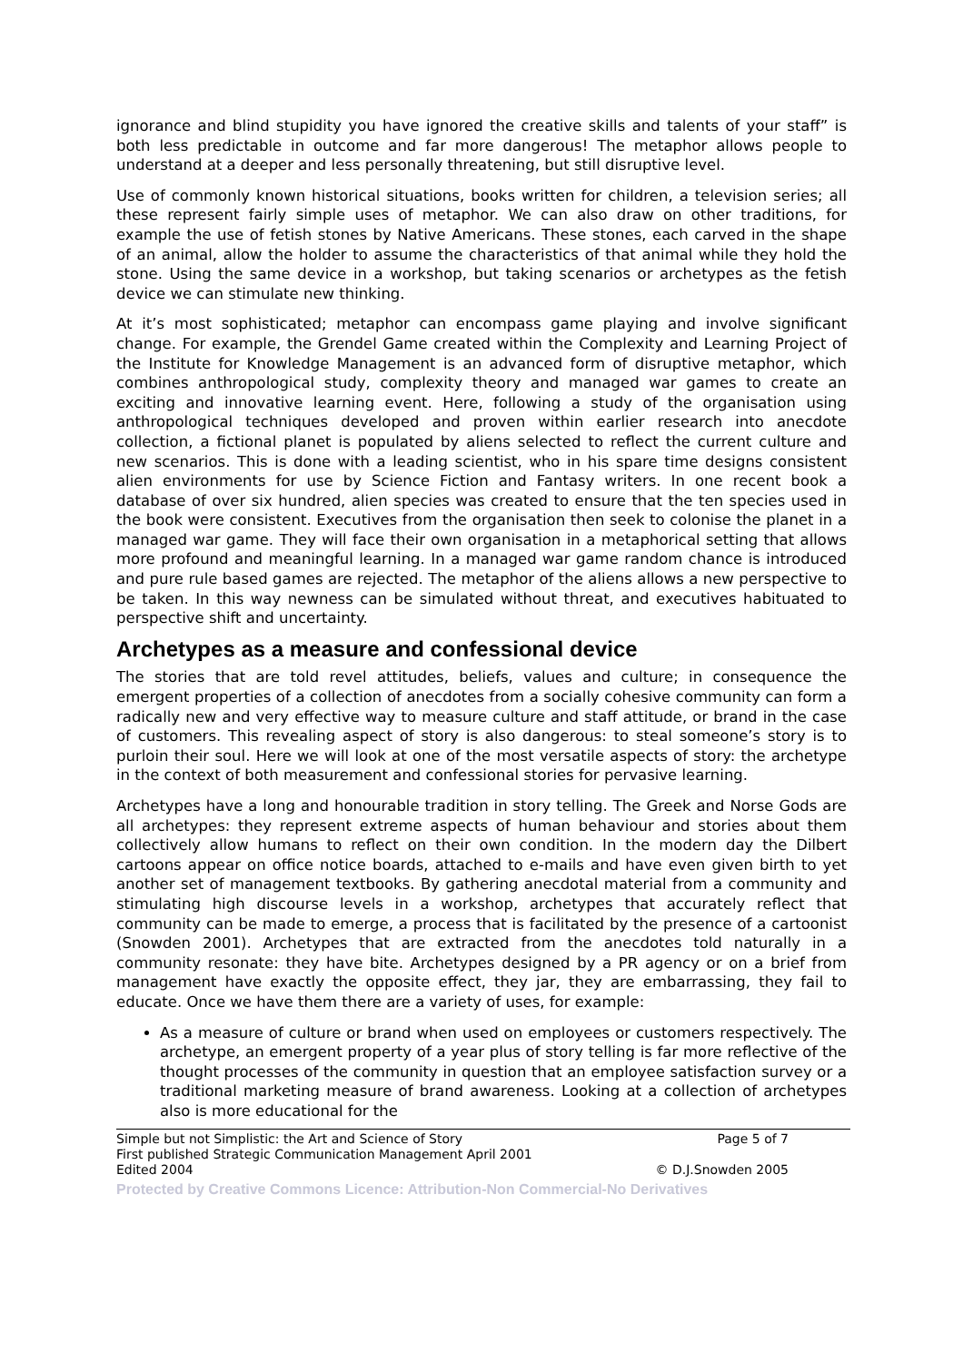ignorance and blind stupidity you have ignored the creative skills and talents of your staff” is both less predictable in outcome and far more dangerous! The metaphor allows people to understand at a deeper and less personally threatening, but still disruptive level.
Use of commonly known historical situations, books written for children, a television series; all these represent fairly simple uses of metaphor. We can also draw on other traditions, for example the use of fetish stones by Native Americans. These stones, each carved in the shape of an animal, allow the holder to assume the characteristics of that animal while they hold the stone. Using the same device in a workshop, but taking scenarios or archetypes as the fetish device we can stimulate new thinking.
At it’s most sophisticated; metaphor can encompass game playing and involve significant change. For example, the Grendel Game created within the Complexity and Learning Project of the Institute for Knowledge Management is an advanced form of disruptive metaphor, which combines anthropological study, complexity theory and managed war games to create an exciting and innovative learning event. Here, following a study of the organisation using anthropological techniques developed and proven within earlier research into anecdote collection, a fictional planet is populated by aliens selected to reflect the current culture and new scenarios. This is done with a leading scientist, who in his spare time designs consistent alien environments for use by Science Fiction and Fantasy writers. In one recent book a database of over six hundred, alien species was created to ensure that the ten species used in the book were consistent. Executives from the organisation then seek to colonise the planet in a managed war game. They will face their own organisation in a metaphorical setting that allows more profound and meaningful learning. In a managed war game random chance is introduced and pure rule based games are rejected. The metaphor of the aliens allows a new perspective to be taken. In this way newness can be simulated without threat, and executives habituated to perspective shift and uncertainty.
Archetypes as a measure and confessional device
The stories that are told revel attitudes, beliefs, values and culture; in consequence the emergent properties of a collection of anecdotes from a socially cohesive community can form a radically new and very effective way to measure culture and staff attitude, or brand in the case of customers. This revealing aspect of story is also dangerous: to steal someone’s story is to purloin their soul. Here we will look at one of the most versatile aspects of story: the archetype in the context of both measurement and confessional stories for pervasive learning.
Archetypes have a long and honourable tradition in story telling. The Greek and Norse Gods are all archetypes: they represent extreme aspects of human behaviour and stories about them collectively allow humans to reflect on their own condition. In the modern day the Dilbert cartoons appear on office notice boards, attached to e-mails and have even given birth to yet another set of management textbooks. By gathering anecdotal material from a community and stimulating high discourse levels in a workshop, archetypes that accurately reflect that community can be made to emerge, a process that is facilitated by the presence of a cartoonist (Snowden 2001). Archetypes that are extracted from the anecdotes told naturally in a community resonate: they have bite. Archetypes designed by a PR agency or on a brief from management have exactly the opposite effect, they jar, they are embarrassing, they fail to educate. Once we have them there are a variety of uses, for example:
As a measure of culture or brand when used on employees or customers respectively. The archetype, an emergent property of a year plus of story telling is far more reflective of the thought processes of the community in question that an employee satisfaction survey or a traditional marketing measure of brand awareness. Looking at a collection of archetypes also is more educational for the
Simple but not Simplistic: the Art and Science of Story Page 5 of 7
First published Strategic Communication Management April 2001
Edited 2004 © D.J.Snowden 2005
Protected by Creative Commons Licence: Attribution-Non Commercial-No Derivatives